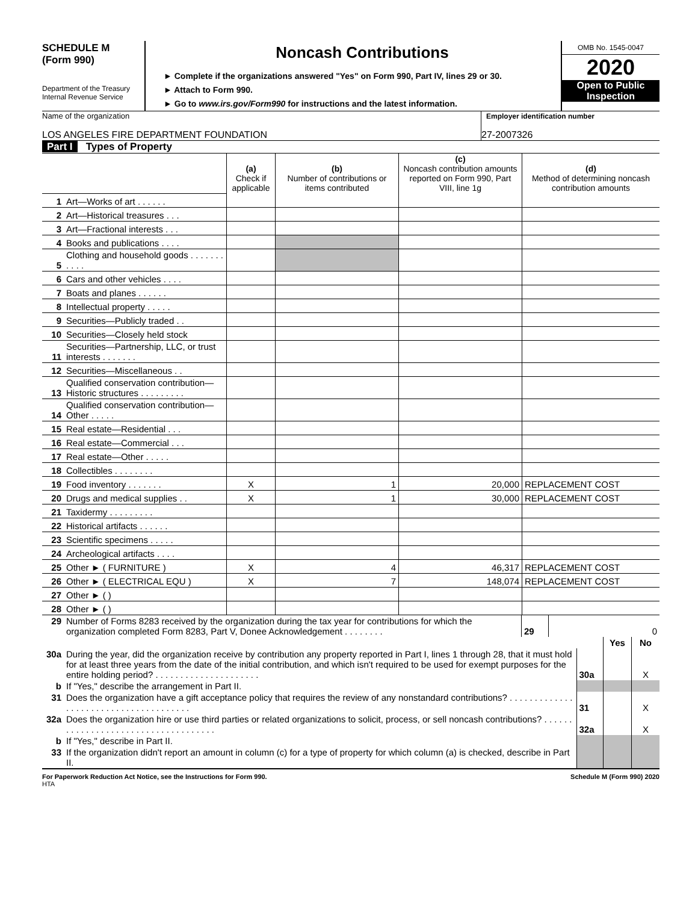SCHEDULE M
(Form 990)
Department of the Treasury
Internal Revenue Service
Noncash Contributions
► Complete if the organizations answered "Yes" on Form 990, Part IV, lines 29 or 30.
► Attach to Form 990.
► Go to www.irs.gov/Form990 for instructions and the latest information.
OMB No. 1545-0047
2020
Open to Public
Inspection
Name of the organization
LOS ANGELES FIRE DEPARTMENT FOUNDATION
Employer identification number
27-2007326
Part I Types of Property
| | | (a) Check if applicable | (b) Number of contributions or items contributed | (c) Noncash contribution amounts reported on Form 990, Part VIII, line 1g | (d) Method of determining noncash contribution amounts |
| 1 | Art—Works of art . . . . . . | | | | |
| 2 | Art—Historical treasures . . . | | | | |
| 3 | Art—Fractional interests . . . | | | | |
| 4 | Books and publications . . . . | | | | |
| 5 | Clothing and household goods . . . . . . . . . . . | | | | |
| 6 | Cars and other vehicles . . . . | | | | |
| 7 | Boats and planes . . . . . . | | | | |
| 8 | Intellectual property . . . . . | | | | |
| 9 | Securities—Publicly traded . . | | | | |
| 10 | Securities—Closely held stock | | | | |
| 11 | Securities—Partnership, LLC, or trust interests . . . . . . . | | | | |
| 12 | Securities—Miscellaneous . . | | | | |
| 13 | Qualified conservation contribution—Historic structures . . . . . . . . . | | | | |
| 14 | Qualified conservation contribution—Other . . . . . | | | | |
| 15 | Real estate—Residential . . . | | | | |
| 16 | Real estate—Commercial . . . | | | | |
| 17 | Real estate—Other . . . . . | | | | |
| 18 | Collectibles . . . . . . . . | | | | |
| 19 | Food inventory . . . . . . . | X | 1 | 20,000 | REPLACEMENT COST |
| 20 | Drugs and medical supplies . . | X | 1 | 30,000 | REPLACEMENT COST |
| 21 | Taxidermy . . . . . . . . . | | | | |
| 22 | Historical artifacts . . . . . . | | | | |
| 23 | Scientific specimens . . . . . | | | | |
| 24 | Archeological artifacts . . . . | | | | |
| 25 | Other ► ( FURNITURE ) | X | 4 | 46,317 | REPLACEMENT COST |
| 26 | Other ► ( ELECTRICAL EQU ) | X | 7 | 148,074 | REPLACEMENT COST |
| 27 | Other ► ( ) | | | | |
| 28 | Other ► ( ) | | | | |
| 29 | Number of Forms 8283 received by the organization during the tax year for contributions for which the organization completed Form 8283, Part V, Donee Acknowledgement . . . . . . . . | 29 | 0 |
| | | | Yes | No |
| 30a | During the year, did the organization receive by contribution any property reported in Part I, lines 1 through 28, that it must hold for at least three years from the date of the initial contribution, and which isn't required to be used for exempt purposes for the entire holding period? . . . . . . . . . . . . . . . . . . . . . | 30a | | X |
| b | If "Yes," describe the arrangement in Part II. | | | |
| 31 | Does the organization have a gift acceptance policy that requires the review of any nonstandard contributions? . . . . . . . . . . . . . . . . . . . . . . . . . . . . . . . . . . . . . . | 31 | | X |
| 32a | Does the organization hire or use third parties or related organizations to solicit, process, or sell noncash contributions? . . . . . . . . . . . . . . . . . . . . . . . . . . . . . . . . . . . . | 32a | | X |
| b | If "Yes," describe in Part II. | | | |
| 33 | If the organization didn't report an amount in column (c) for a type of property for which column (a) is checked, describe in Part II. | | | |
For Paperwork Reduction Act Notice, see the Instructions for Form 990. Schedule M (Form 990) 2020
HTA